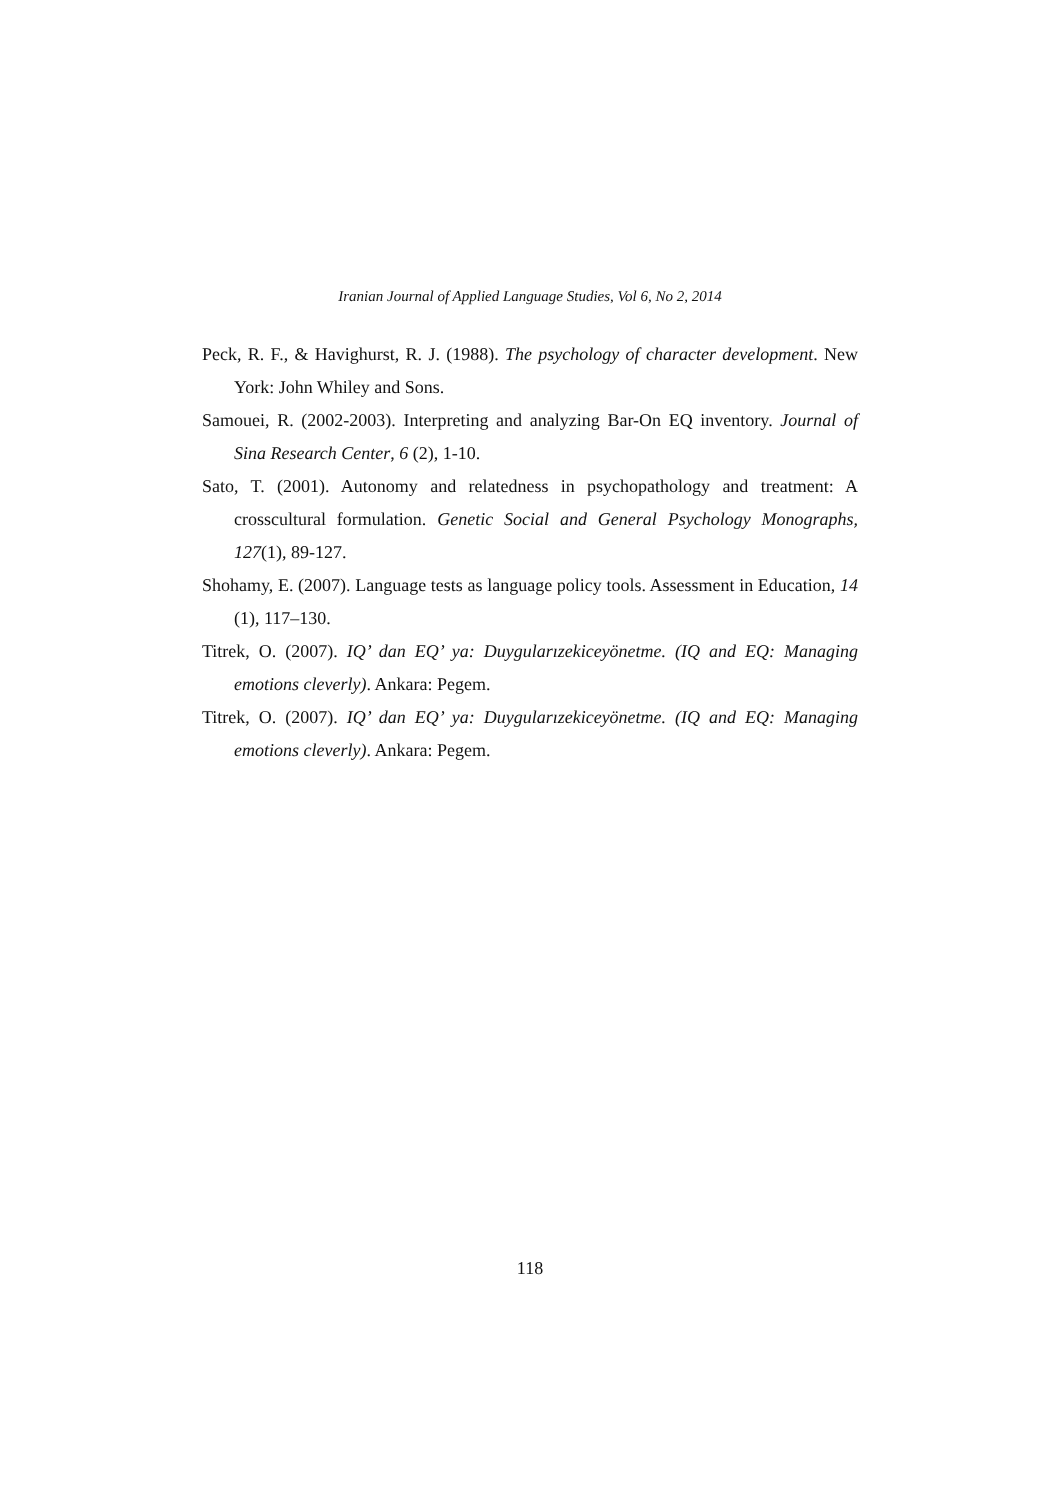Iranian Journal of Applied Language Studies, Vol 6, No 2, 2014
Peck, R. F., & Havighurst, R. J. (1988). The psychology of character development. New York: John Whiley and Sons.
Samouei, R. (2002-2003). Interpreting and analyzing Bar-On EQ inventory. Journal of Sina Research Center, 6 (2), 1-10.
Sato, T. (2001). Autonomy and relatedness in psychopathology and treatment: A crosscultural formulation. Genetic Social and General Psychology Monographs, 127(1), 89-127.
Shohamy, E. (2007). Language tests as language policy tools. Assessment in Education, 14 (1), 117–130.
Titrek, O. (2007). IQ’ dan EQ’ ya: Duygularızekiceyönetme. (IQ and EQ: Managing emotions cleverly). Ankara: Pegem.
Titrek, O. (2007). IQ’ dan EQ’ ya: Duygularızekiceyönetme. (IQ and EQ: Managing emotions cleverly). Ankara: Pegem.
118